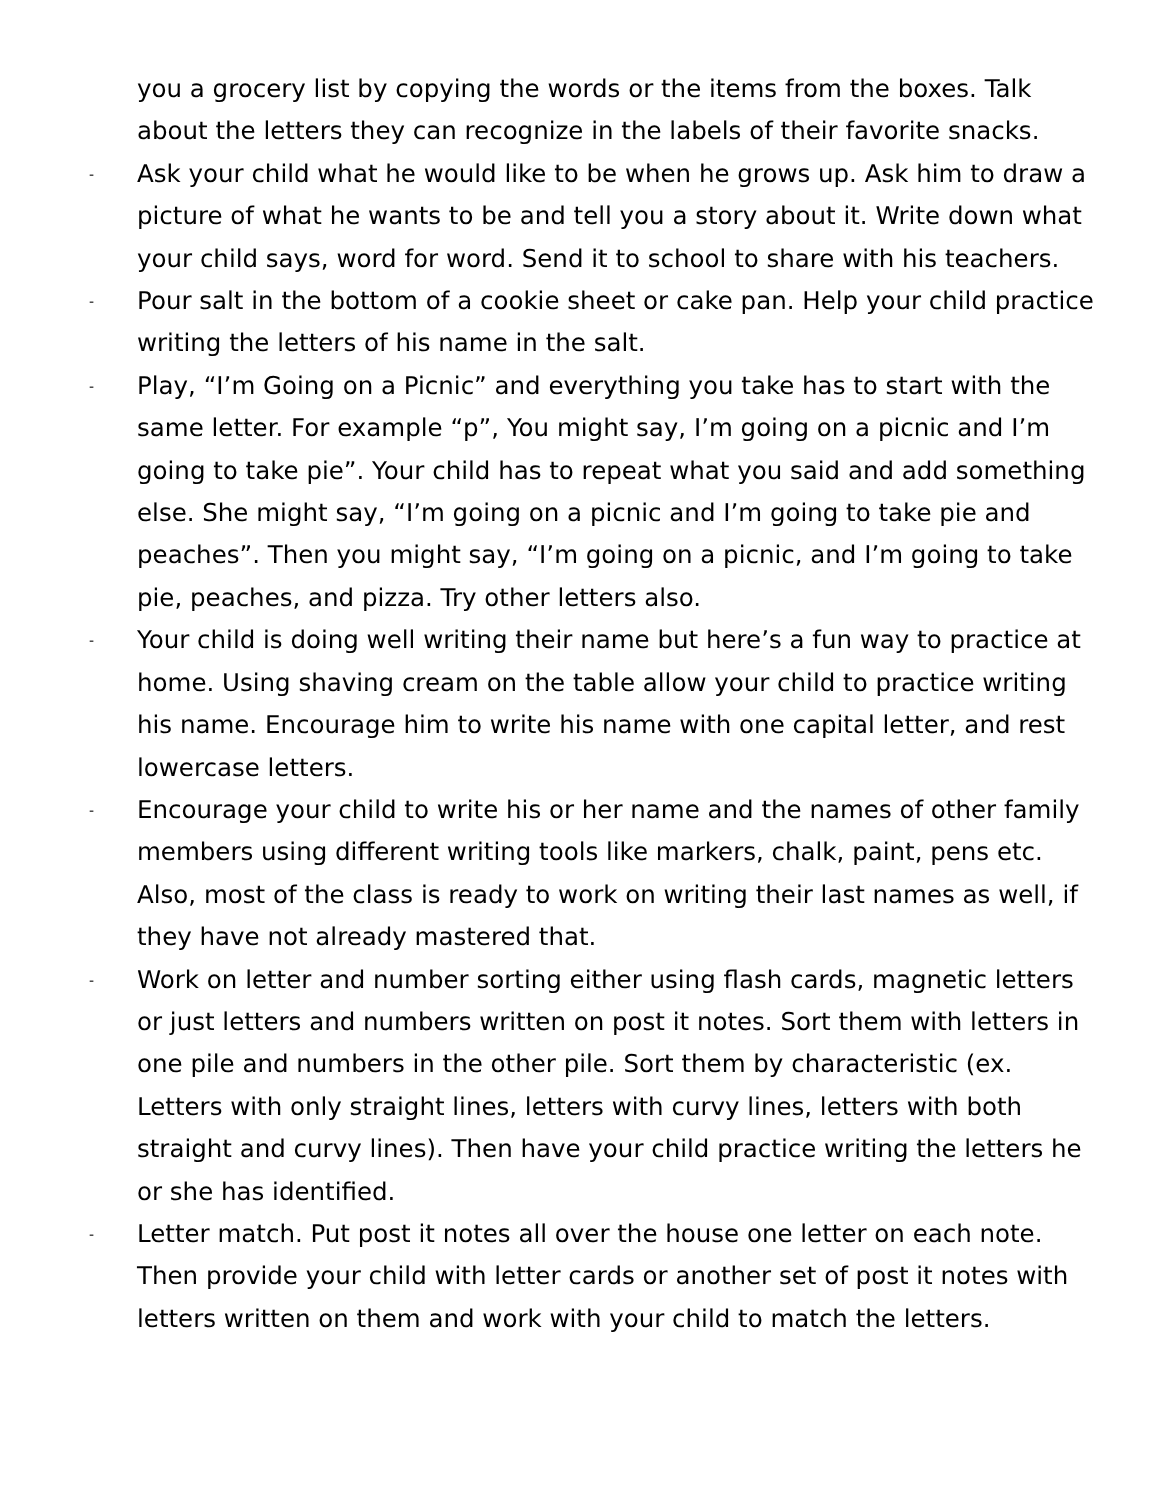you a grocery list by copying the words or the items from the boxes. Talk about the letters they can recognize in the labels of their favorite snacks.
- Ask your child what he would like to be when he grows up. Ask him to draw a picture of what he wants to be and tell you a story about it. Write down what your child says, word for word. Send it to school to share with his teachers.
- Pour salt in the bottom of a cookie sheet or cake pan. Help your child practice writing the letters of his name in the salt.
- Play, “I’m Going on a Picnic” and everything you take has to start with the same letter. For example “p”, You might say, I’m going on a picnic and I’m going to take pie”. Your child has to repeat what you said and add something else. She might say, “I’m going on a picnic and I’m going to take pie and peaches”. Then you might say, “I’m going on a picnic, and I’m going to take pie, peaches, and pizza. Try other letters also.
- Your child is doing well writing their name but here’s a fun way to practice at home. Using shaving cream on the table allow your child to practice writing his name. Encourage him to write his name with one capital letter, and rest lowercase letters.
- Encourage your child to write his or her name and the names of other family members using different writing tools like markers, chalk, paint, pens etc. Also, most of the class is ready to work on writing their last names as well, if they have not already mastered that.
- Work on letter and number sorting either using flash cards, magnetic letters or just letters and numbers written on post it notes. Sort them with letters in one pile and numbers in the other pile. Sort them by characteristic (ex. Letters with only straight lines, letters with curvy lines, letters with both straight and curvy lines). Then have your child practice writing the letters he or she has identified.
- Letter match. Put post it notes all over the house one letter on each note. Then provide your child with letter cards or another set of post it notes with letters written on them and work with your child to match the letters.